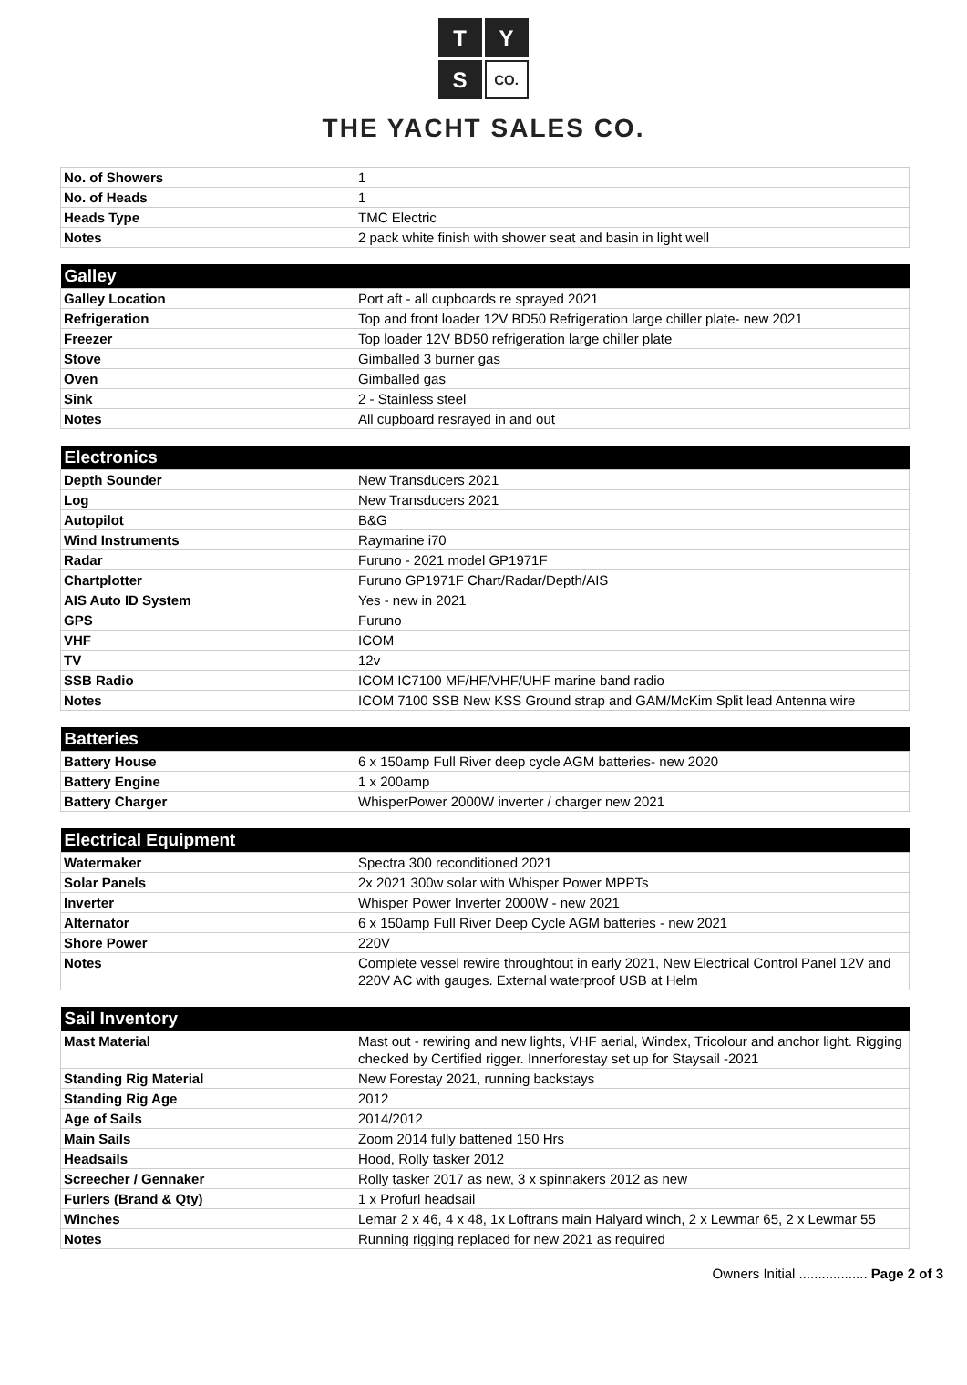T Y S CO.
THE YACHT SALES CO.
| No. of Showers | 1 |
| No. of Heads | 1 |
| Heads Type | TMC Electric |
| Notes | 2 pack white finish with shower seat and basin in light well |
| Galley | |
| --- | --- |
| Galley Location | Port aft - all cupboards re sprayed 2021 |
| Refrigeration | Top and front loader 12V BD50 Refrigeration large chiller plate- new 2021 |
| Freezer | Top loader 12V BD50 refrigeration large chiller plate |
| Stove | Gimballed 3 burner gas |
| Oven | Gimballed gas |
| Sink | 2 - Stainless steel |
| Notes | All cupboard resrayed in and out |
| Electronics | |
| --- | --- |
| Depth Sounder | New Transducers 2021 |
| Log | New Transducers 2021 |
| Autopilot | B&G |
| Wind Instruments | Raymarine i70 |
| Radar | Furuno - 2021 model GP1971F |
| Chartplotter | Furuno GP1971F Chart/Radar/Depth/AIS |
| AIS Auto ID System | Yes - new in 2021 |
| GPS | Furuno |
| VHF | ICOM |
| TV | 12v |
| SSB Radio | ICOM IC7100 MF/HF/VHF/UHF marine band radio |
| Notes | ICOM 7100 SSB New KSS Ground strap and GAM/McKim Split lead Antenna wire |
| Batteries | |
| --- | --- |
| Battery House | 6 x 150amp Full River deep cycle AGM batteries- new 2020 |
| Battery Engine | 1 x 200amp |
| Battery Charger | WhisperPower 2000W inverter / charger new 2021 |
| Electrical Equipment | |
| --- | --- |
| Watermaker | Spectra 300 reconditioned 2021 |
| Solar Panels | 2x 2021 300w solar with Whisper Power MPPTs |
| Inverter | Whisper Power Inverter 2000W - new 2021 |
| Alternator | 6 x 150amp Full River Deep Cycle AGM batteries - new 2021 |
| Shore Power | 220V |
| Notes | Complete vessel rewire throughtout in early 2021, New Electrical Control Panel 12V and 220V AC with gauges. External waterproof USB at Helm |
| Sail Inventory | |
| --- | --- |
| Mast Material | Mast out - rewiring and new lights, VHF aerial, Windex, Tricolour and anchor light. Rigging checked by Certified rigger. Innerforestay set up for Staysail -2021 |
| Standing Rig Material | New Forestay 2021, running backstays |
| Standing Rig Age | 2012 |
| Age of Sails | 2014/2012 |
| Main Sails | Zoom 2014 fully battened 150 Hrs |
| Headsails | Hood, Rolly tasker 2012 |
| Screecher / Gennaker | Rolly tasker 2017 as new, 3 x spinnakers 2012 as new |
| Furlers (Brand & Qty) | 1 x Profurl headsail |
| Winches | Lemar 2 x 46, 4 x 48, 1x Loftrans main Halyard winch, 2 x Lewmar 65, 2 x Lewmar 55 |
| Notes | Running rigging replaced for new 2021 as required |
Owners Initial .................. Page 2 of 3